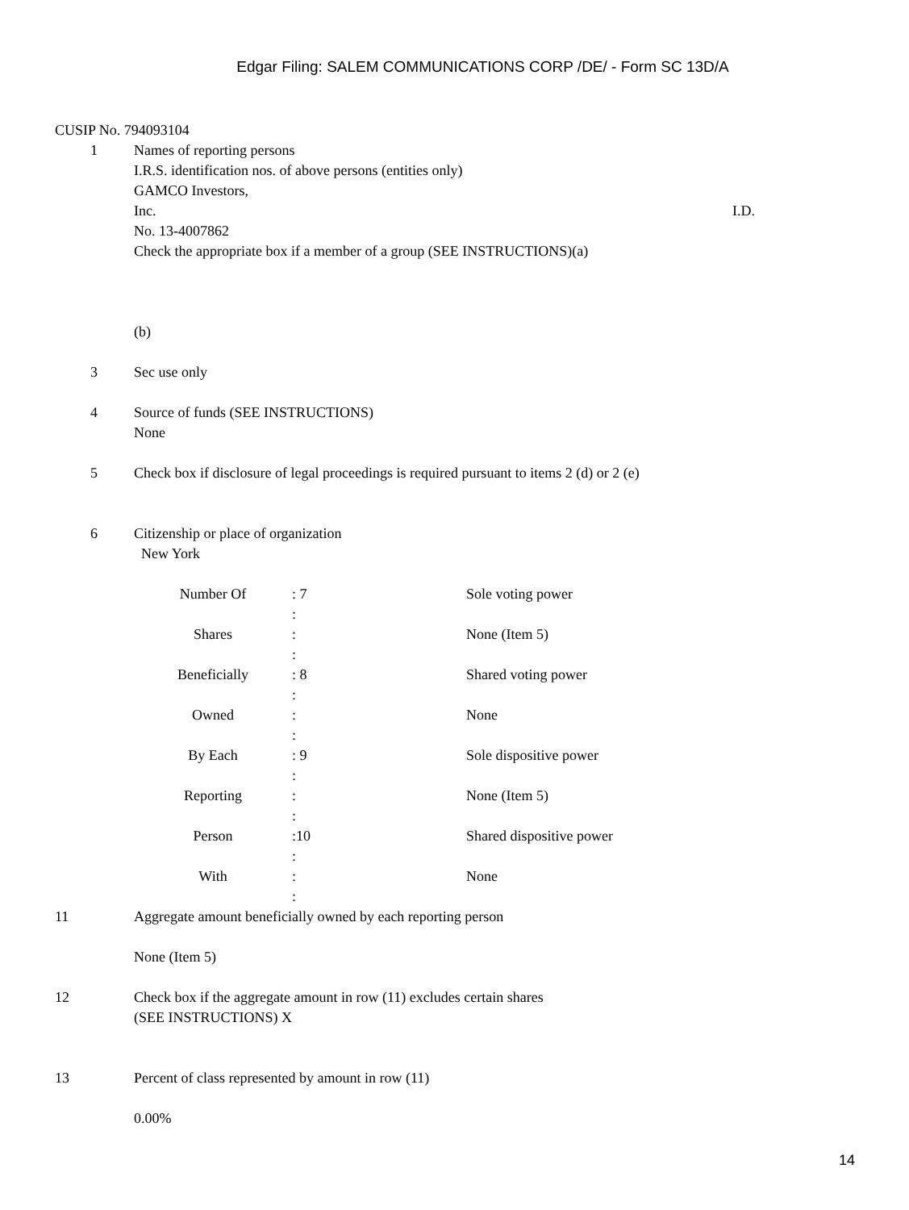Edgar Filing: SALEM COMMUNICATIONS CORP /DE/ - Form SC 13D/A
CUSIP No. 794093104
1 Names of reporting persons
I.R.S. identification nos. of above persons (entities only)
GAMCO Investors,
Inc. I.D.
No. 13-4007862
Check the appropriate box if a member of a group (SEE INSTRUCTIONS)(a)
(b)
3 Sec use only
4 Source of funds (SEE INSTRUCTIONS)
None
5 Check box if disclosure of legal proceedings is required pursuant to items 2 (d) or 2 (e)
6 Citizenship or place of organization
New York
| Number Of | : 7 : | Sole voting power |
| Shares | : : | None (Item 5) |
| Beneficially | : 8 : | Shared voting power |
| Owned | : : | None |
| By Each | : 9 : | Sole dispositive power |
| Reporting | : : | None (Item 5) |
| Person | :10 : | Shared dispositive power |
| With | : : | None |
11 Aggregate amount beneficially owned by each reporting person
None (Item 5)
12 Check box if the aggregate amount in row (11) excludes certain shares
(SEE INSTRUCTIONS) X
13 Percent of class represented by amount in row (11)
0.00%
14